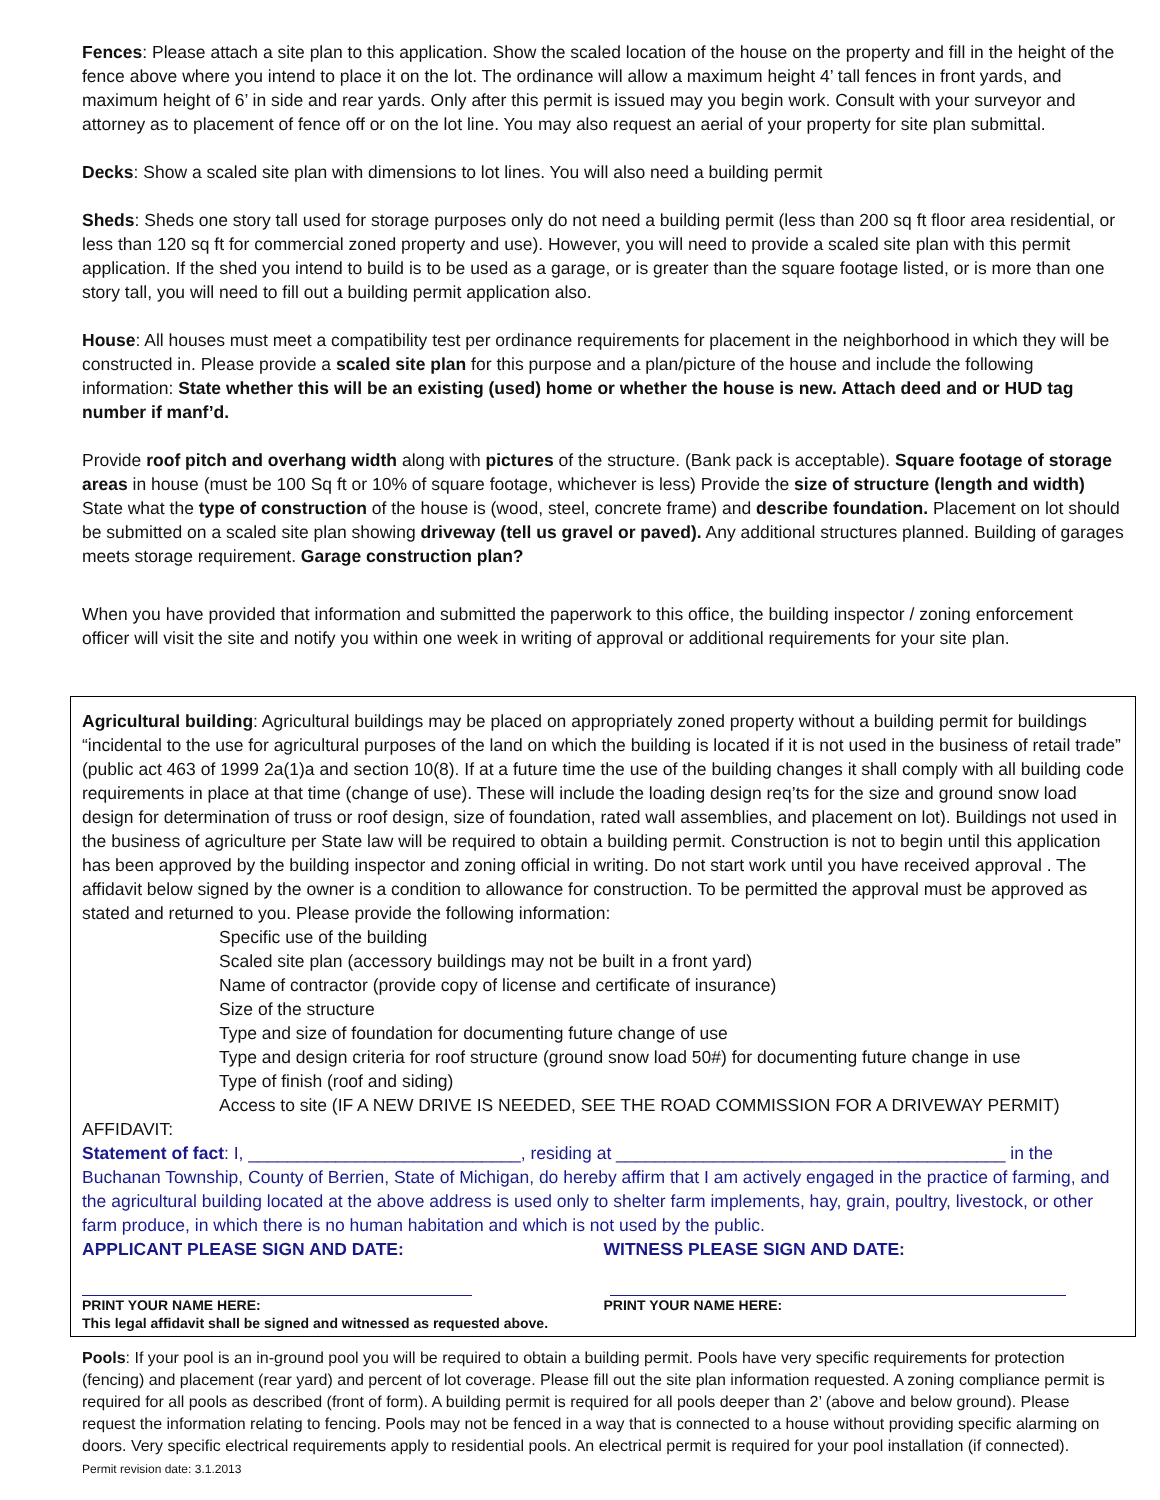Fences: Please attach a site plan to this application. Show the scaled location of the house on the property and fill in the height of the fence above where you intend to place it on the lot. The ordinance will allow a maximum height 4’ tall fences in front yards, and maximum height of 6’ in side and rear yards. Only after this permit is issued may you begin work. Consult with your surveyor and attorney as to placement of fence off or on the lot line. You may also request an aerial of your property for site plan submittal.
Decks: Show a scaled site plan with dimensions to lot lines. You will also need a building permit
Sheds: Sheds one story tall used for storage purposes only do not need a building permit (less than 200 sq ft floor area residential, or less than 120 sq ft for commercial zoned property and use). However, you will need to provide a scaled site plan with this permit application. If the shed you intend to build is to be used as a garage, or is greater than the square footage listed, or is more than one story tall, you will need to fill out a building permit application also.
House: All houses must meet a compatibility test per ordinance requirements for placement in the neighborhood in which they will be constructed in. Please provide a scaled site plan for this purpose and a plan/picture of the house and include the following information: State whether this will be an existing (used) home or whether the house is new. Attach deed and or HUD tag number if manf’d.
Provide roof pitch and overhang width along with pictures of the structure. (Bank pack is acceptable). Square footage of storage areas in house (must be 100 Sq ft or 10% of square footage, whichever is less) Provide the size of structure (length and width) State what the type of construction of the house is (wood, steel, concrete frame) and describe foundation. Placement on lot should be submitted on a scaled site plan showing driveway (tell us gravel or paved). Any additional structures planned. Building of garages meets storage requirement. Garage construction plan?
When you have provided that information and submitted the paperwork to this office, the building inspector / zoning enforcement officer will visit the site and notify you within one week in writing of approval or additional requirements for your site plan.
Agricultural building: Agricultural buildings may be placed on appropriately zoned property without a building permit for buildings “incidental to the use for agricultural purposes of the land on which the building is located if it is not used in the business of retail trade” (public act 463 of 1999 2a(1)a and section 10(8). If at a future time the use of the building changes it shall comply with all building code requirements in place at that time (change of use). These will include the loading design req’ts for the size and ground snow load design for determination of truss or roof design, size of foundation, rated wall assemblies, and placement on lot). Buildings not used in the business of agriculture per State law will be required to obtain a building permit. Construction is not to begin until this application has been approved by the building inspector and zoning official in writing. Do not start work until you have received approval . The affidavit below signed by the owner is a condition to allowance for construction. To be permitted the approval must be approved as stated and returned to you. Please provide the following information:
Specific use of the building
Scaled site plan (accessory buildings may not be built in a front yard)
Name of contractor (provide copy of license and certificate of insurance)
Size of the structure
Type and size of foundation for documenting future change of use
Type and design criteria for roof structure (ground snow load 50#) for documenting future change in use
Type of finish (roof and siding)
Access to site (IF A NEW DRIVE IS NEEDED, SEE THE ROAD COMMISSION FOR A DRIVEWAY PERMIT)
AFFIDAVIT:
Statement of fact: I, ____________________________, residing at ________________________________________ in the Buchanan Township, County of Berrien, State of Michigan, do hereby affirm that I am actively engaged in the practice of farming, and the agricultural building located at the above address is used only to shelter farm implements, hay, grain, poultry, livestock, or other farm produce, in which there is no human habitation and which is not used by the public.
APPLICANT PLEASE SIGN AND DATE:
WITNESS PLEASE SIGN AND DATE:
PRINT YOUR NAME HERE: PRINT YOUR NAME HERE:
This legal affidavit shall be signed and witnessed as requested above.
Pools: If your pool is an in-ground pool you will be required to obtain a building permit. Pools have very specific requirements for protection (fencing) and placement (rear yard) and percent of lot coverage. Please fill out the site plan information requested. A zoning compliance permit is required for all pools as described (front of form). A building permit is required for all pools deeper than 2’ (above and below ground). Please request the information relating to fencing. Pools may not be fenced in a way that is connected to a house without providing specific alarming on doors. Very specific electrical requirements apply to residential pools. An electrical permit is required for your pool installation (if connected).
Permit revision date: 3.1.2013